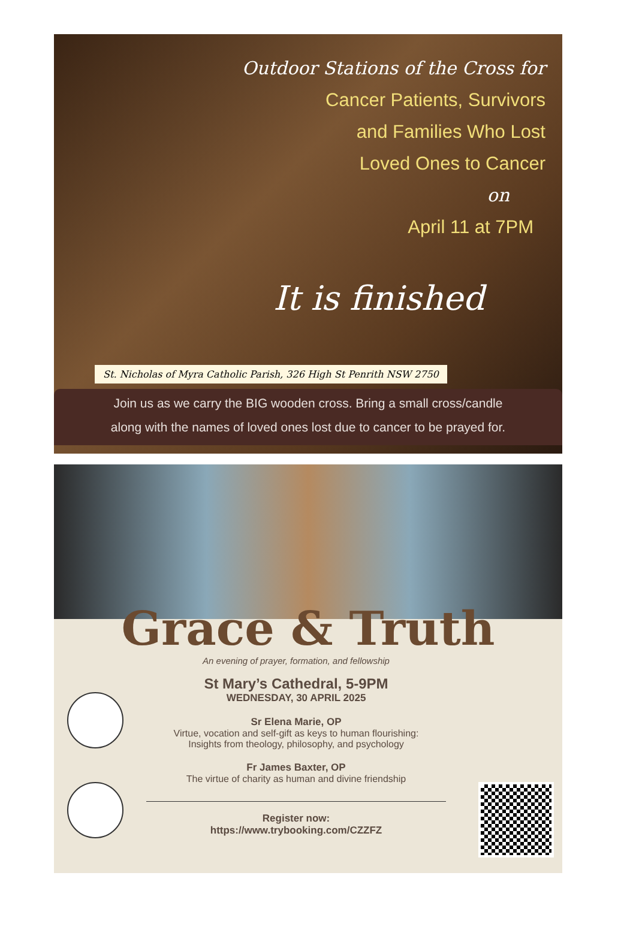Outdoor Stations of the Cross for
Cancer Patients, Survivors
and Families Who Lost
Loved Ones to Cancer
on
April 11 at 7PM
It is finished
St. Nicholas of Myra Catholic Parish, 326 High St Penrith NSW 2750
Join us as we carry the BIG wooden cross. Bring a small cross/candle
along with the names of loved ones lost due to cancer to be prayed for.
Grace & Truth
An evening of prayer, formation, and fellowship
St Mary’s Cathedral, 5-9PM
WEDNESDAY, 30 APRIL 2025
Sr Elena Marie, OP
Virtue, vocation and self-gift as keys to human flourishing:
Insights from theology, philosophy, and psychology
Fr James Baxter, OP
The virtue of charity as human and divine friendship
Register now:
https://www.trybooking.com/CZZFZ